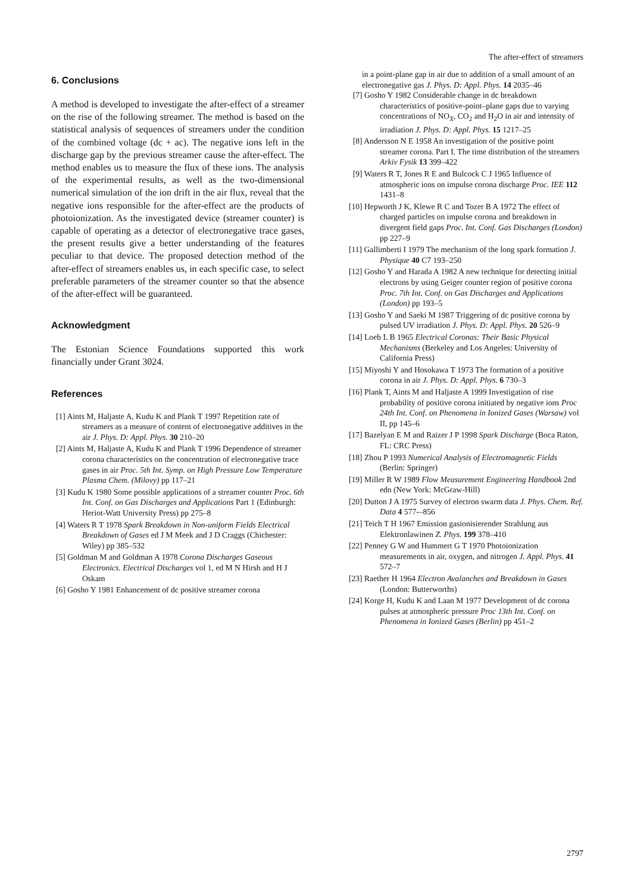The after-effect of streamers
6. Conclusions
A method is developed to investigate the after-effect of a streamer on the rise of the following streamer. The method is based on the statistical analysis of sequences of streamers under the condition of the combined voltage (dc + ac). The negative ions left in the discharge gap by the previous streamer cause the after-effect. The method enables us to measure the flux of these ions. The analysis of the experimental results, as well as the two-dimensional numerical simulation of the ion drift in the air flux, reveal that the negative ions responsible for the after-effect are the products of photoionization. As the investigated device (streamer counter) is capable of operating as a detector of electronegative trace gases, the present results give a better understanding of the features peculiar to that device. The proposed detection method of the after-effect of streamers enables us, in each specific case, to select preferable parameters of the streamer counter so that the absence of the after-effect will be guaranteed.
Acknowledgment
The Estonian Science Foundations supported this work financially under Grant 3024.
References
[1] Aints M, Haljaste A, Kudu K and Plank T 1997 Repetition rate of streamers as a measure of content of electronegative additives in the air J. Phys. D: Appl. Phys. 30 210–20
[2] Aints M, Haljaste A, Kudu K and Plank T 1996 Dependence of streamer corona characteristics on the concentration of electronegative trace gases in air Proc. 5th Int. Symp. on High Pressure Low Temperature Plasma Chem. (Milovy) pp 117–21
[3] Kudu K 1980 Some possible applications of a streamer counter Proc. 6th Int. Conf. on Gas Discharges and Applications Part 1 (Edinburgh: Heriot-Watt University Press) pp 275–8
[4] Waters R T 1978 Spark Breakdown in Non-uniform Fields Electrical Breakdown of Gases ed J M Meek and J D Craggs (Chichester: Wiley) pp 385–532
[5] Goldman M and Goldman A 1978 Corona Discharges Gaseous Electronics. Electrical Discharges vol 1, ed M N Hirsh and H J Oskam
[6] Gosho Y 1981 Enhancement of dc positive streamer corona
in a point-plane gap in air due to addition of a small amount of an electronegative gas J. Phys. D: Appl. Phys. 14 2035–46
[7] Gosho Y 1982 Considerable change in dc breakdown characteristics of positive-point–plane gaps due to varying concentrations of NO<sub>X</sub>, CO<sub>2</sub> and H<sub>2</sub>O in air and intensity of irradiation J. Phys. D: Appl. Phys. 15 1217–25
[8] Andersson N E 1958 An investigation of the positive point streamer corona. Part I. The time distribution of the streamers Arkiv Fysik 13 399–422
[9] Waters R T, Jones R E and Bulcock C J 1965 Influence of atmospheric ions on impulse corona discharge Proc. IEE 112 1431–8
[10] Hepworth J K, Klewe R C and Tozer B A 1972 The effect of charged particles on impulse corona and breakdown in divergent field gaps Proc. Int. Conf. Gas Discharges (London) pp 227–9
[11] Gallimberti I 1979 The mechanism of the long spark formation J. Physique 40 C7 193–250
[12] Gosho Y and Harada A 1982 A new technique for detecting initial electrons by using Geiger counter region of positive corona Proc. 7th Int. Conf. on Gas Discharges and Applications (London) pp 193–5
[13] Gosho Y and Saeki M 1987 Triggering of dc positive corona by pulsed UV irradiation J. Phys. D: Appl. Phys. 20 526–9
[14] Loeb L B 1965 Electrical Coronas: Their Basic Physical Mechanisms (Berkeley and Los Angeles: University of California Press)
[15] Miyoshi Y and Hosokawa T 1973 The formation of a positive corona in air J. Phys. D: Appl. Phys. 6 730–3
[16] Plank T, Aints M and Haljaste A 1999 Investigation of rise probability of positive corona initiated by negative ions Proc 24th Int. Conf. on Phenomena in Ionized Gases (Warsaw) vol II, pp 145–6
[17] Bazelyan E M and Raizer J P 1998 Spark Discharge (Boca Raton, FL: CRC Press)
[18] Zhou P 1993 Numerical Analysis of Electromagnetic Fields (Berlin: Springer)
[19] Miller R W 1989 Flow Measurement Engineering Handbook 2nd edn (New York: McGraw-Hill)
[20] Dutton J A 1975 Survey of electron swarm data J. Phys. Chem. Ref. Data 4 577-–856
[21] Teich T H 1967 Emission gasionisierender Strahlung aus Elektronlawinen Z. Phys. 199 378–410
[22] Penney G W and Hummert G T 1970 Photoionization measurements in air, oxygen, and nitrogen J. Appl. Phys. 41 572–7
[23] Raether H 1964 Electron Avalanches and Breakdown in Gases (London: Butterworths)
[24] Korge H, Kudu K and Laan M 1977 Development of dc corona pulses at atmospheric pressure Proc 13th Int. Conf. on Phenomena in Ionized Gases (Berlin) pp 451–2
2797